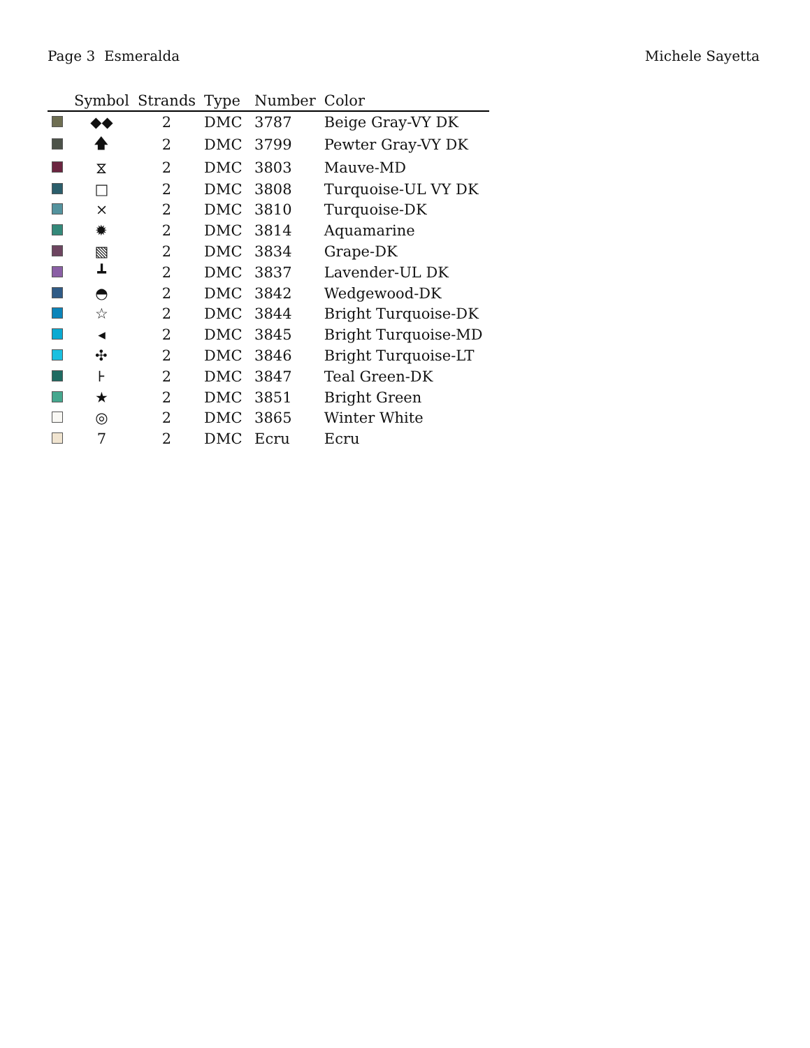Page 3 Esmeralda Michele Sayetta
| | Symbol | Strands | Type | Number | Color |
| --- | --- | --- | --- | --- | --- |
| | ◆◆ | 2 | DMC | 3787 | Beige Gray-VY DK |
| | 🡅 | 2 | DMC | 3799 | Pewter Gray-VY DK |
| | ⧖ | 2 | DMC | 3803 | Mauve-MD |
| | □ | 2 | DMC | 3808 | Turquoise-UL VY DK |
| | ⨯ | 2 | DMC | 3810 | Turquoise-DK |
| | ✹ | 2 | DMC | 3814 | Aquamarine |
| | ▧ | 2 | DMC | 3834 | Grape-DK |
| | ┻ | 2 | DMC | 3837 | Lavender-UL DK |
| | ◓ | 2 | DMC | 3842 | Wedgewood-DK |
| | ☆ | 2 | DMC | 3844 | Bright Turquoise-DK |
| | ◂ | 2 | DMC | 3845 | Bright Turquoise-MD |
| | ✣ | 2 | DMC | 3846 | Bright Turquoise-LT |
| | ⊦ | 2 | DMC | 3847 | Teal Green-DK |
| | ★ | 2 | DMC | 3851 | Bright Green |
| | ◎ | 2 | DMC | 3865 | Winter White |
| | 7 | 2 | DMC | Ecru | Ecru |